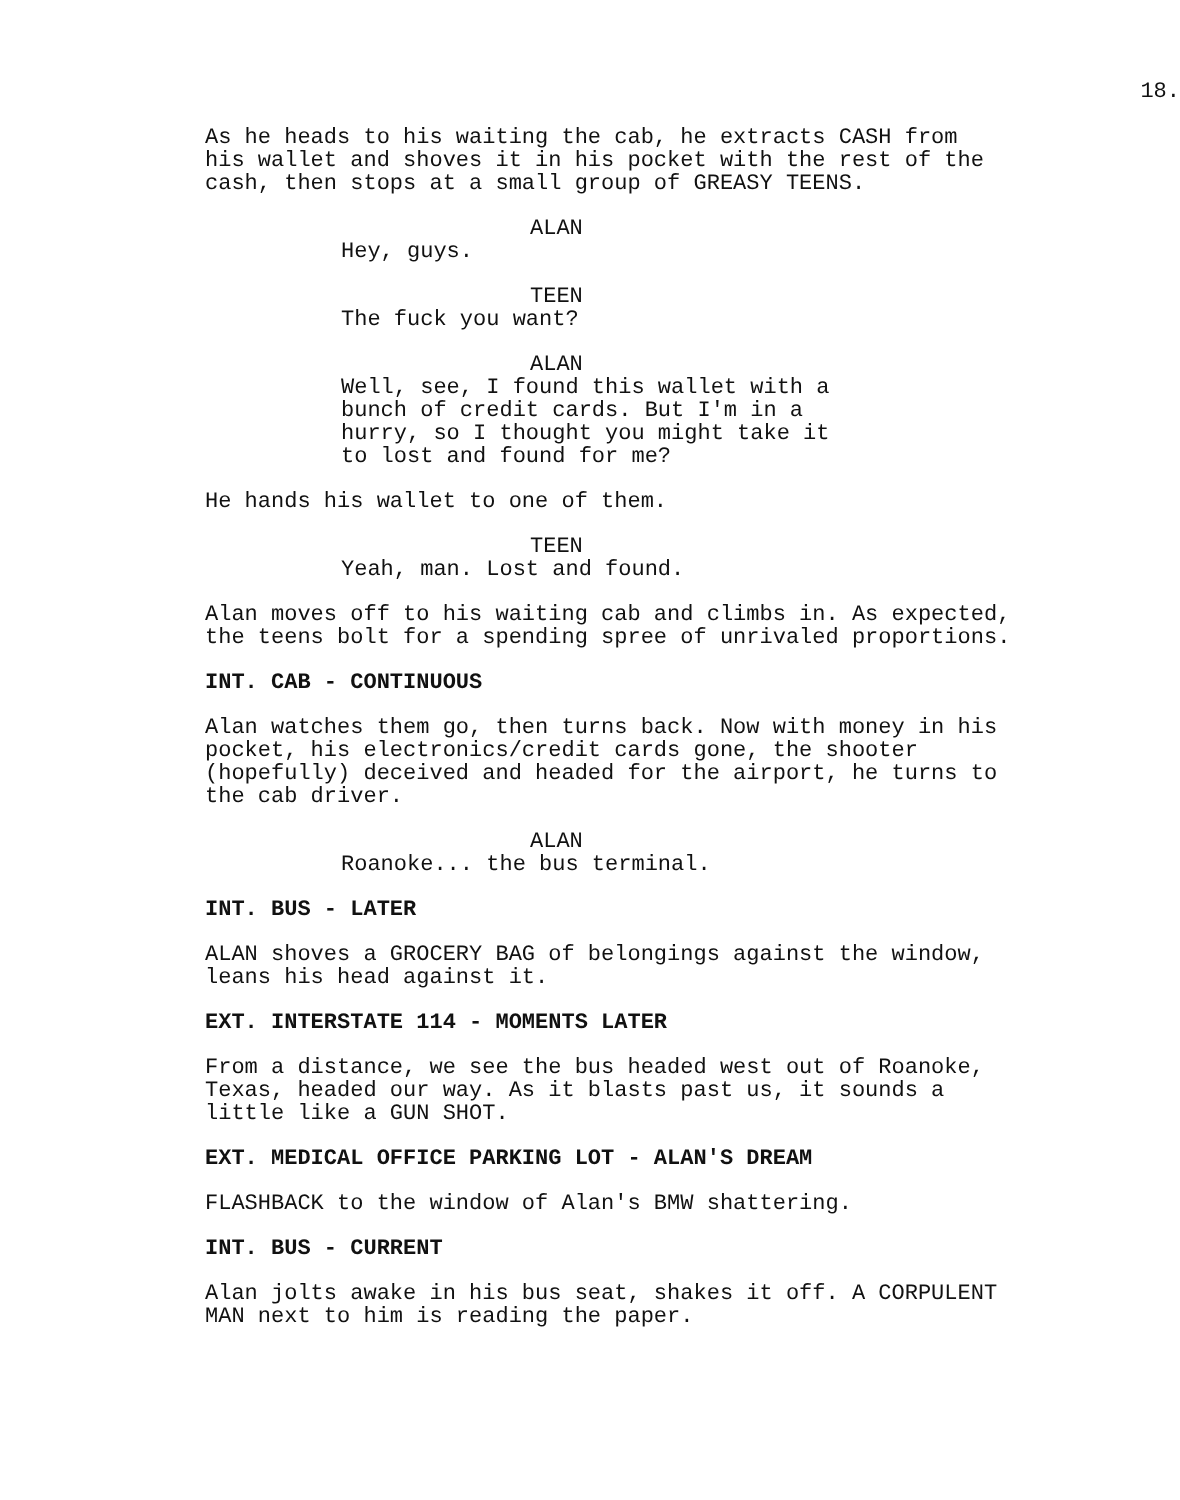18.
As he heads to his waiting the cab, he extracts CASH from his wallet and shoves it in his pocket with the rest of the cash, then stops at a small group of GREASY TEENS.
ALAN
Hey, guys.
TEEN
The fuck you want?
ALAN
Well, see, I found this wallet with a bunch of credit cards. But I'm in a hurry, so I thought you might take it to lost and found for me?
He hands his wallet to one of them.
TEEN
Yeah, man. Lost and found.
Alan moves off to his waiting cab and climbs in. As expected, the teens bolt for a spending spree of unrivaled proportions.
INT. CAB - CONTINUOUS
Alan watches them go, then turns back. Now with money in his pocket, his electronics/credit cards gone, the shooter (hopefully) deceived and headed for the airport, he turns to the cab driver.
ALAN
Roanoke... the bus terminal.
INT. BUS - LATER
ALAN shoves a GROCERY BAG of belongings against the window, leans his head against it.
EXT. INTERSTATE 114 - MOMENTS LATER
From a distance, we see the bus headed west out of Roanoke, Texas, headed our way. As it blasts past us, it sounds a little like a GUN SHOT.
EXT. MEDICAL OFFICE PARKING LOT - ALAN'S DREAM
FLASHBACK to the window of Alan's BMW shattering.
INT. BUS - CURRENT
Alan jolts awake in his bus seat, shakes it off. A CORPULENT MAN next to him is reading the paper.